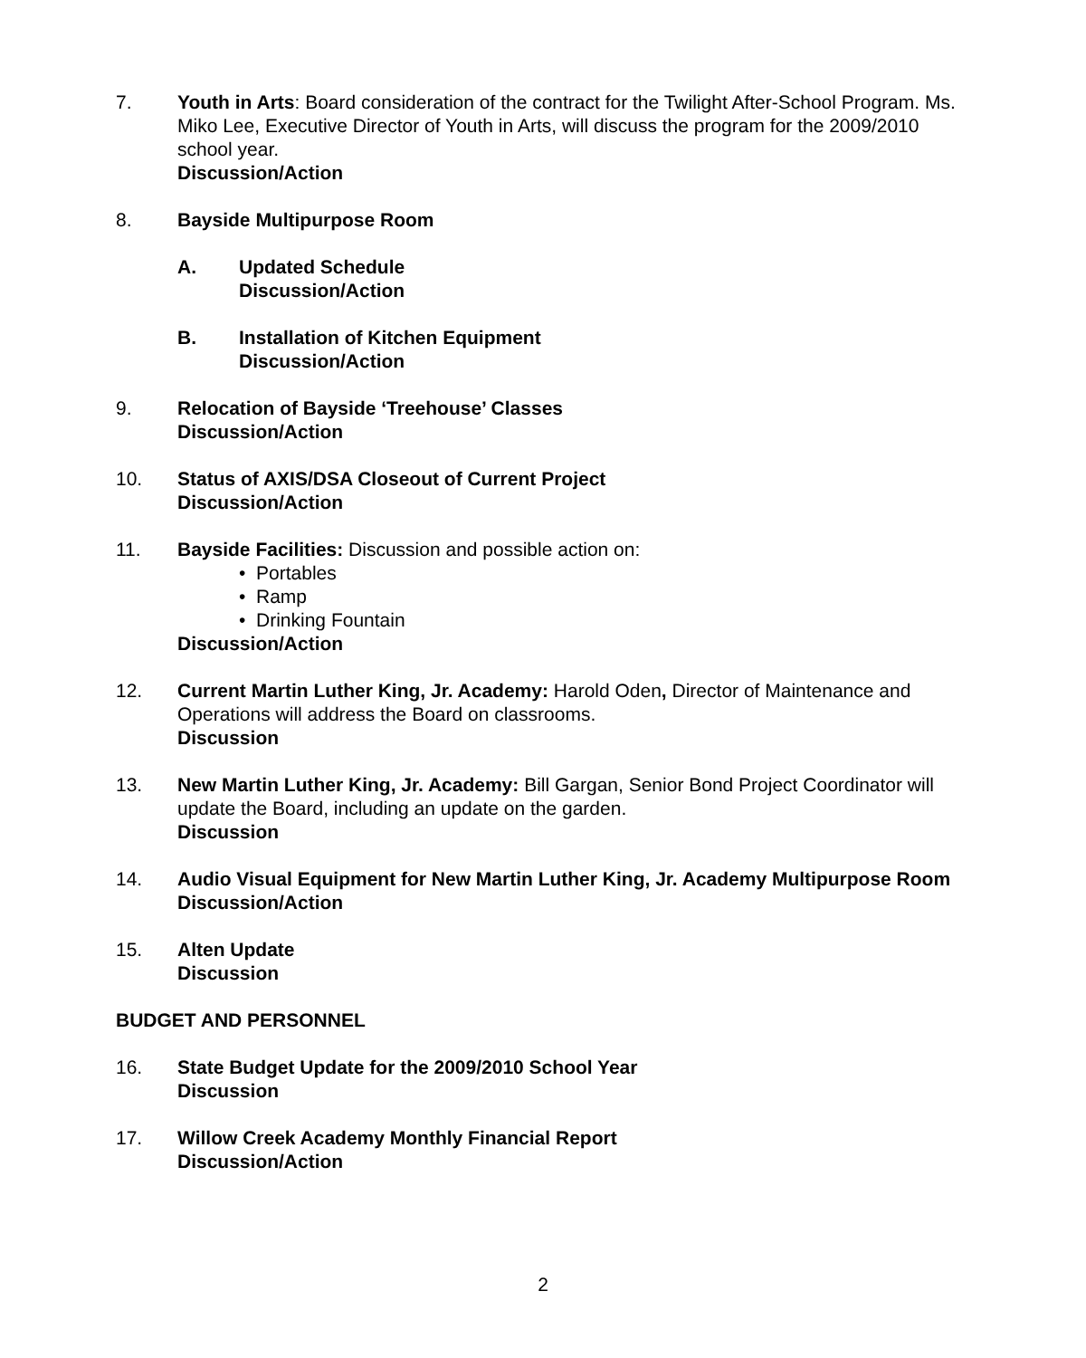7. Youth in Arts: Board consideration of the contract for the Twilight After-School Program. Ms. Miko Lee, Executive Director of Youth in Arts, will discuss the program for the 2009/2010 school year.
Discussion/Action
8. Bayside Multipurpose Room
A. Updated Schedule
Discussion/Action
B. Installation of Kitchen Equipment
Discussion/Action
9. Relocation of Bayside ‘Treehouse’ Classes
Discussion/Action
10. Status of AXIS/DSA Closeout of Current Project
Discussion/Action
11. Bayside Facilities: Discussion and possible action on:
• Portables
• Ramp
• Drinking Fountain
Discussion/Action
12. Current Martin Luther King, Jr. Academy: Harold Oden, Director of Maintenance and Operations will address the Board on classrooms.
Discussion
13. New Martin Luther King, Jr. Academy: Bill Gargan, Senior Bond Project Coordinator will update the Board, including an update on the garden.
Discussion
14. Audio Visual Equipment for New Martin Luther King, Jr. Academy Multipurpose Room
Discussion/Action
15. Alten Update
Discussion
BUDGET AND PERSONNEL
16. State Budget Update for the 2009/2010 School Year
Discussion
17. Willow Creek Academy Monthly Financial Report
Discussion/Action
2